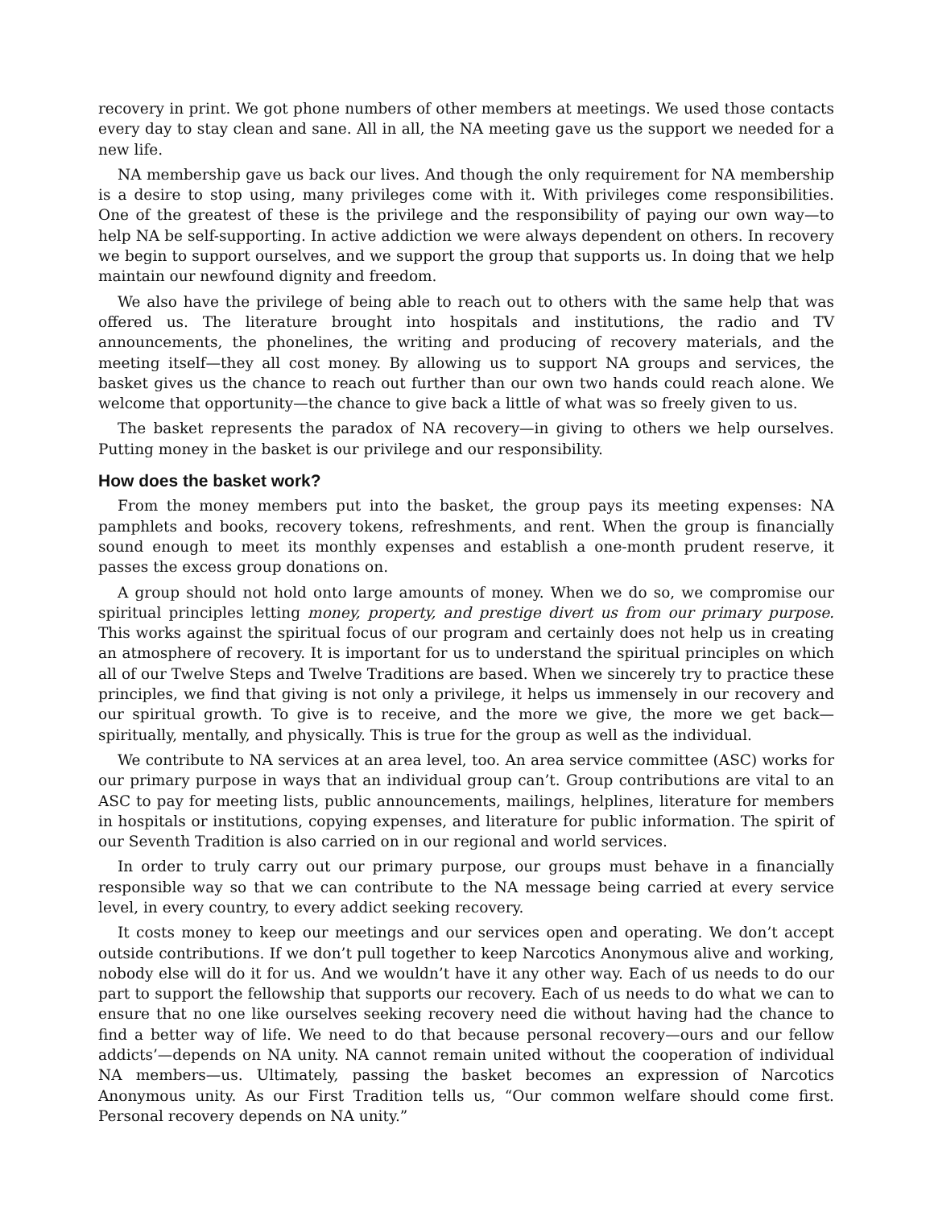recovery in print. We got phone numbers of other members at meetings. We used those contacts every day to stay clean and sane. All in all, the NA meeting gave us the support we needed for a new life.
NA membership gave us back our lives. And though the only requirement for NA membership is a desire to stop using, many privileges come with it. With privileges come responsibilities. One of the greatest of these is the privilege and the responsibility of paying our own way—to help NA be self-supporting. In active addiction we were always dependent on others. In recovery we begin to support ourselves, and we support the group that supports us. In doing that we help maintain our newfound dignity and freedom.
We also have the privilege of being able to reach out to others with the same help that was offered us. The literature brought into hospitals and institutions, the radio and TV announcements, the phonelines, the writing and producing of recovery materials, and the meeting itself—they all cost money. By allowing us to support NA groups and services, the basket gives us the chance to reach out further than our own two hands could reach alone. We welcome that opportunity—the chance to give back a little of what was so freely given to us.
The basket represents the paradox of NA recovery—in giving to others we help ourselves. Putting money in the basket is our privilege and our responsibility.
How does the basket work?
From the money members put into the basket, the group pays its meeting expenses: NA pamphlets and books, recovery tokens, refreshments, and rent. When the group is financially sound enough to meet its monthly expenses and establish a one-month prudent reserve, it passes the excess group donations on.
A group should not hold onto large amounts of money. When we do so, we compromise our spiritual principles letting money, property, and prestige divert us from our primary purpose. This works against the spiritual focus of our program and certainly does not help us in creating an atmosphere of recovery. It is important for us to understand the spiritual principles on which all of our Twelve Steps and Twelve Traditions are based. When we sincerely try to practice these principles, we find that giving is not only a privilege, it helps us immensely in our recovery and our spiritual growth. To give is to receive, and the more we give, the more we get back—spiritually, mentally, and physically. This is true for the group as well as the individual.
We contribute to NA services at an area level, too. An area service committee (ASC) works for our primary purpose in ways that an individual group can’t. Group contributions are vital to an ASC to pay for meeting lists, public announcements, mailings, helplines, literature for members in hospitals or institutions, copying expenses, and literature for public information. The spirit of our Seventh Tradition is also carried on in our regional and world services.
In order to truly carry out our primary purpose, our groups must behave in a financially responsible way so that we can contribute to the NA message being carried at every service level, in every country, to every addict seeking recovery.
It costs money to keep our meetings and our services open and operating. We don’t accept outside contributions. If we don’t pull together to keep Narcotics Anonymous alive and working, nobody else will do it for us. And we wouldn’t have it any other way. Each of us needs to do our part to support the fellowship that supports our recovery. Each of us needs to do what we can to ensure that no one like ourselves seeking recovery need die without having had the chance to find a better way of life. We need to do that because personal recovery—ours and our fellow addicts’—depends on NA unity. NA cannot remain united without the cooperation of individual NA members—us. Ultimately, passing the basket becomes an expression of Narcotics Anonymous unity. As our First Tradition tells us, “Our common welfare should come first. Personal recovery depends on NA unity.”